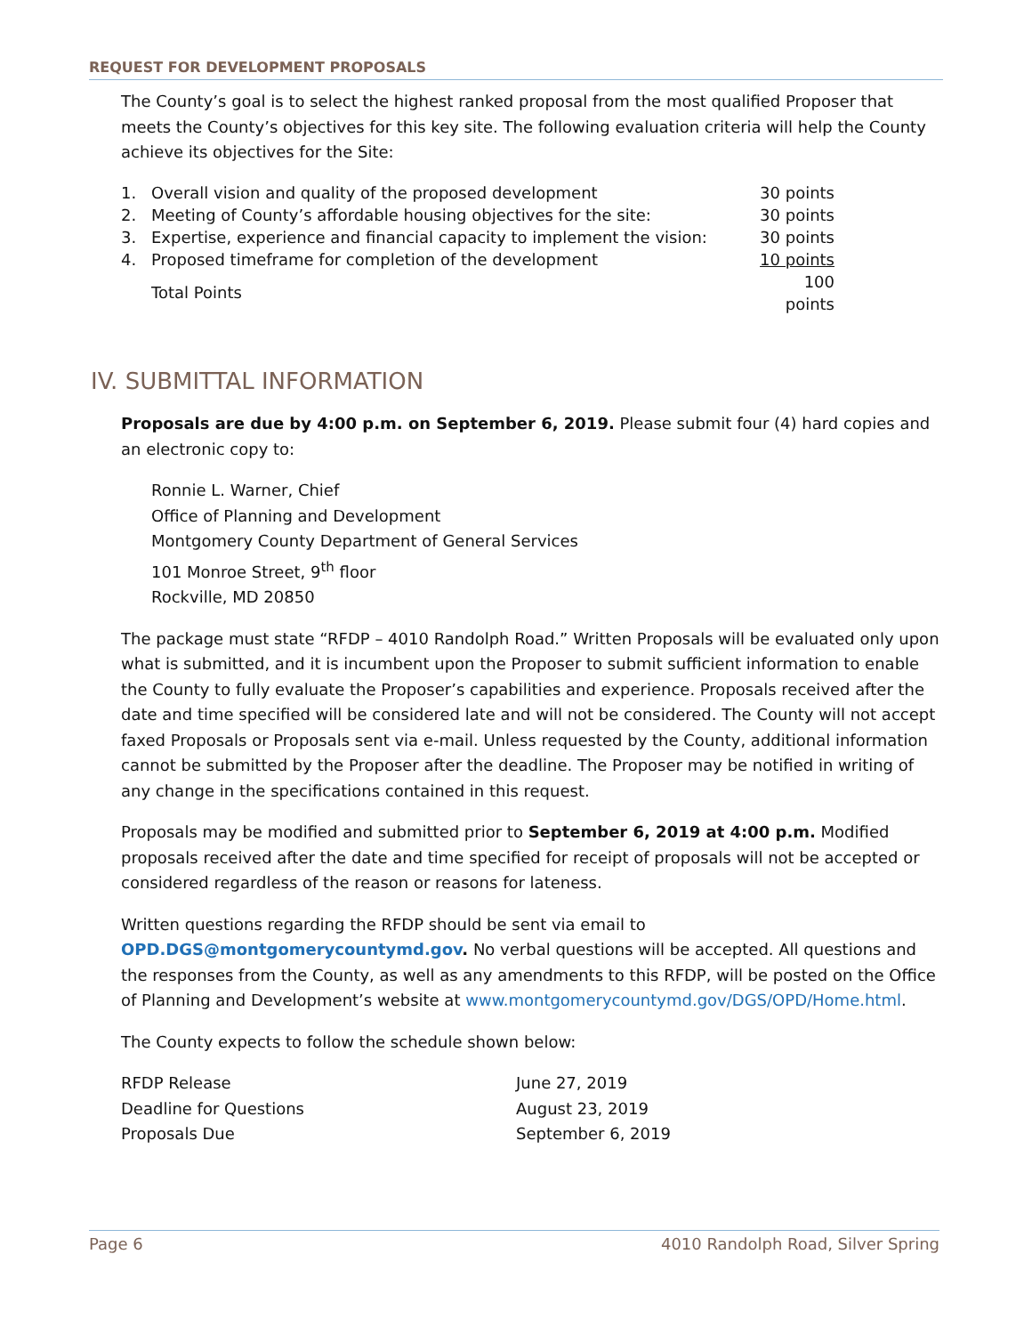REQUEST FOR DEVELOPMENT PROPOSALS
The County’s goal is to select the highest ranked proposal from the most qualified Proposer that meets the County’s objectives for this key site. The following evaluation criteria will help the County achieve its objectives for the Site:
| 1. | Overall vision and quality of the proposed development | 30 points |
| 2. | Meeting of County’s affordable housing objectives for the site: | 30 points |
| 3. | Expertise, experience and financial capacity to implement the vision: | 30 points |
| 4. | Proposed timeframe for completion of the development | 10 points |
| | Total Points | 100 points |
IV. SUBMITTAL INFORMATION
Proposals are due by 4:00 p.m. on September 6, 2019. Please submit four (4) hard copies and an electronic copy to:
Ronnie L. Warner, Chief
Office of Planning and Development
Montgomery County Department of General Services
101 Monroe Street, 9<sup>th</sup> floor
Rockville, MD 20850
The package must state “RFDP – 4010 Randolph Road.” Written Proposals will be evaluated only upon what is submitted, and it is incumbent upon the Proposer to submit sufficient information to enable the County to fully evaluate the Proposer’s capabilities and experience. Proposals received after the date and time specified will be considered late and will not be considered. The County will not accept faxed Proposals or Proposals sent via e-mail. Unless requested by the County, additional information cannot be submitted by the Proposer after the deadline. The Proposer may be notified in writing of any change in the specifications contained in this request.
Proposals may be modified and submitted prior to September 6, 2019 at 4:00 p.m. Modified proposals received after the date and time specified for receipt of proposals will not be accepted or considered regardless of the reason or reasons for lateness.
Written questions regarding the RFDP should be sent via email to
OPD.DGS@montgomerycountymd.gov. No verbal questions will be accepted. All questions and the responses from the County, as well as any amendments to this RFDP, will be posted on the Office of Planning and Development’s website at www.montgomerycountymd.gov/DGS/OPD/Home.html.
The County expects to follow the schedule shown below:
| RFDP Release | June 27, 2019 |
| Deadline for Questions | August 23, 2019 |
| Proposals Due | September 6, 2019 |
Page 6 4010 Randolph Road, Silver Spring